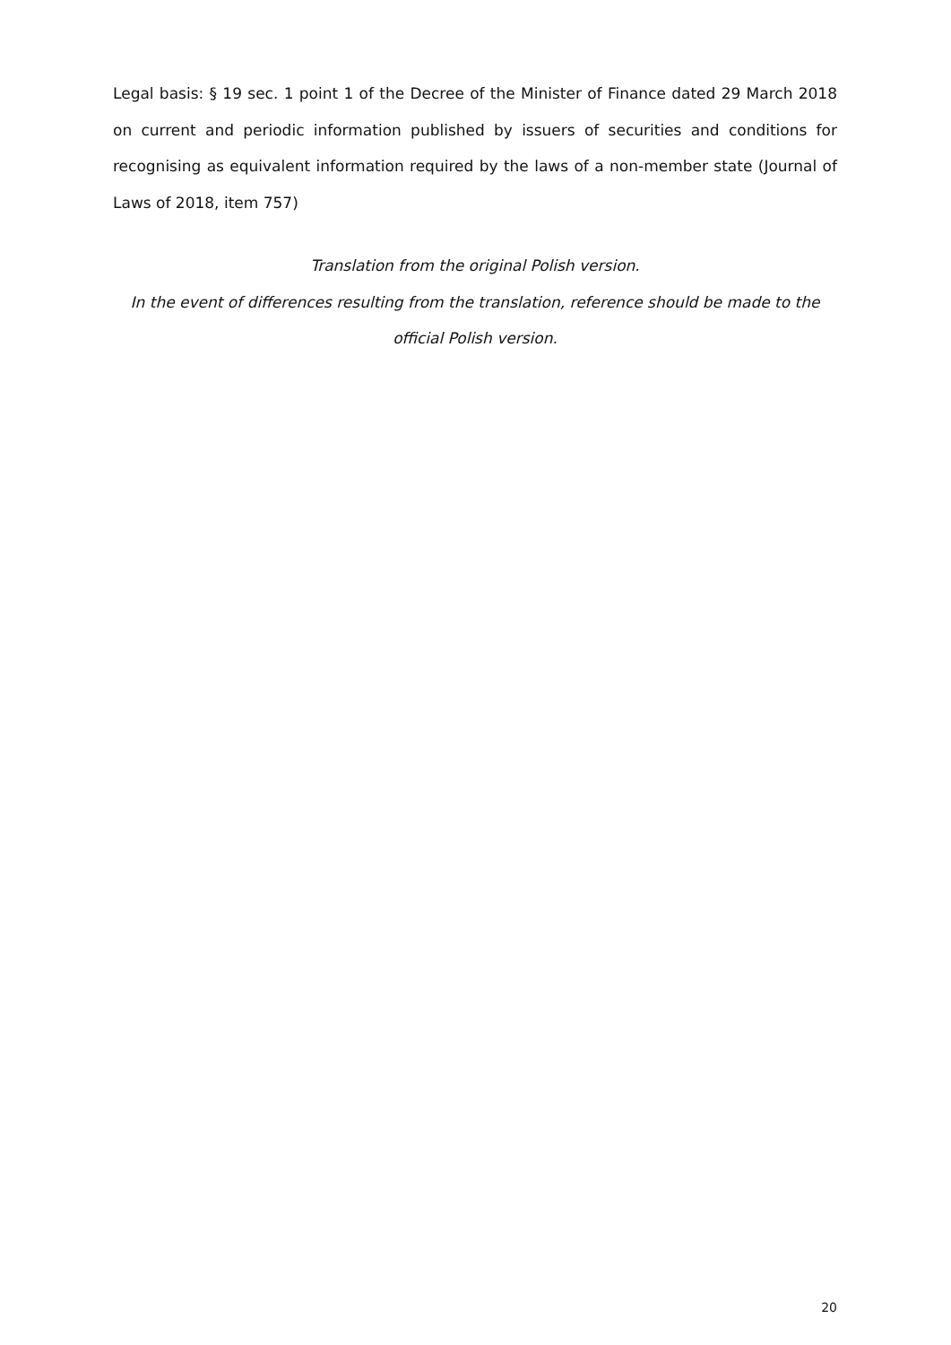Legal basis: § 19 sec. 1 point 1 of the Decree of the Minister of Finance dated 29 March 2018 on current and periodic information published by issuers of securities and conditions for recognising as equivalent information required by the laws of a non-member state (Journal of Laws of 2018, item 757)
Translation from the original Polish version.
In the event of differences resulting from the translation, reference should be made to the official Polish version.
20